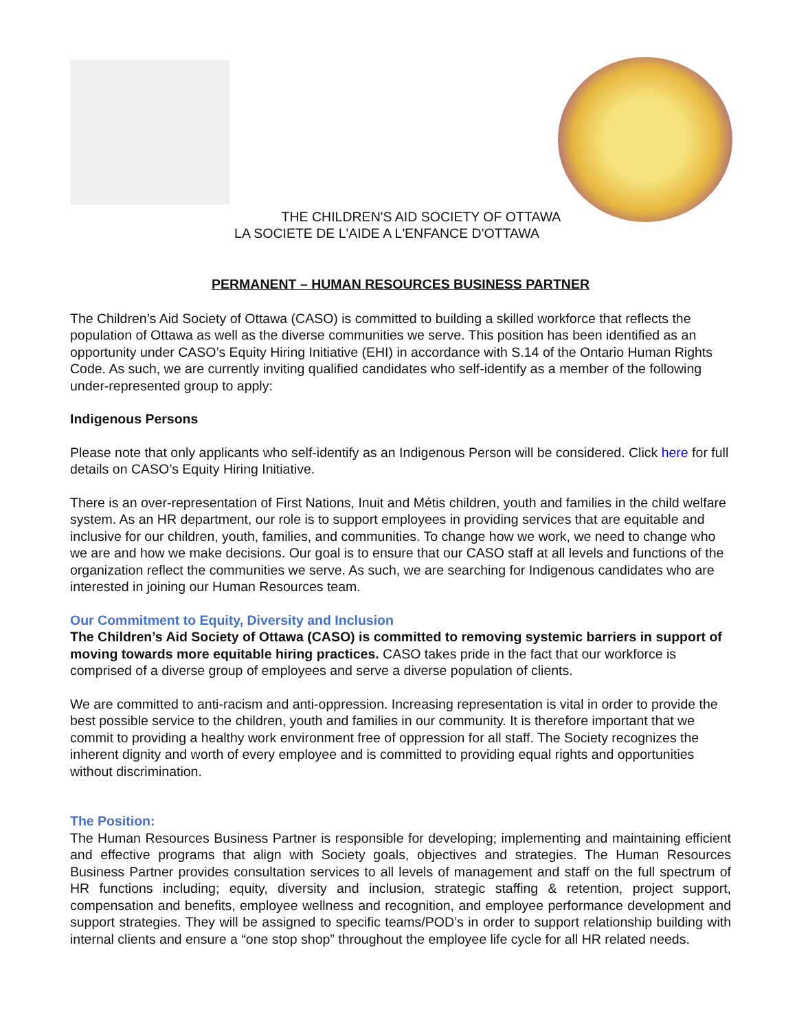THE CHILDREN'S AID SOCIETY OF OTTAWA
LA SOCIETE DE L'AIDE A L'ENFANCE D'OTTAWA
PERMANENT – HUMAN RESOURCES BUSINESS PARTNER
The Children’s Aid Society of Ottawa (CASO) is committed to building a skilled workforce that reflects the population of Ottawa as well as the diverse communities we serve. This position has been identified as an opportunity under CASO’s Equity Hiring Initiative (EHI) in accordance with S.14 of the Ontario Human Rights Code. As such, we are currently inviting qualified candidates who self-identify as a member of the following under-represented group to apply:
Indigenous Persons
Please note that only applicants who self-identify as an Indigenous Person will be considered. Click here for full details on CASO’s Equity Hiring Initiative.
There is an over-representation of First Nations, Inuit and Métis children, youth and families in the child welfare system. As an HR department, our role is to support employees in providing services that are equitable and inclusive for our children, youth, families, and communities. To change how we work, we need to change who we are and how we make decisions. Our goal is to ensure that our CASO staff at all levels and functions of the organization reflect the communities we serve. As such, we are searching for Indigenous candidates who are interested in joining our Human Resources team.
Our Commitment to Equity, Diversity and Inclusion
The Children’s Aid Society of Ottawa (CASO) is committed to removing systemic barriers in support of moving towards more equitable hiring practices. CASO takes pride in the fact that our workforce is comprised of a diverse group of employees and serve a diverse population of clients.
We are committed to anti-racism and anti-oppression. Increasing representation is vital in order to provide the best possible service to the children, youth and families in our community. It is therefore important that we commit to providing a healthy work environment free of oppression for all staff. The Society recognizes the inherent dignity and worth of every employee and is committed to providing equal rights and opportunities without discrimination.
The Position:
The Human Resources Business Partner is responsible for developing; implementing and maintaining efficient and effective programs that align with Society goals, objectives and strategies. The Human Resources Business Partner provides consultation services to all levels of management and staff on the full spectrum of HR functions including; equity, diversity and inclusion, strategic staffing & retention, project support, compensation and benefits, employee wellness and recognition, and employee performance development and support strategies. They will be assigned to specific teams/POD’s in order to support relationship building with internal clients and ensure a “one stop shop” throughout the employee life cycle for all HR related needs.